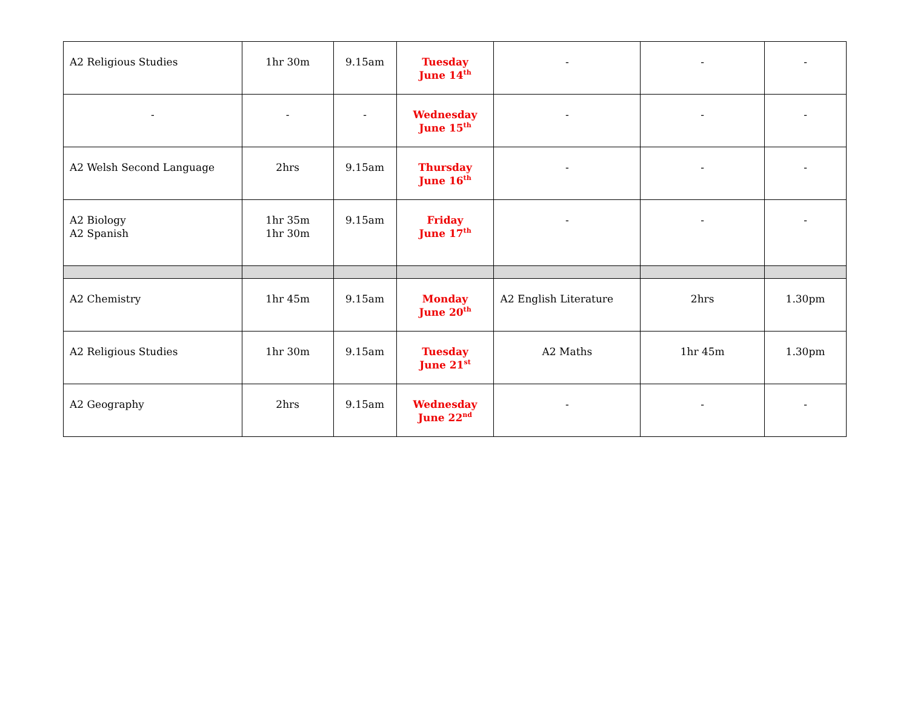| A2 Religious Studies | 1hr 30m | 9.15am | Tuesday June 14<sup>th</sup> | - | - | - |
| - | - | - | Wednesday June 15<sup>th</sup> | - | - | - |
| A2 Welsh Second Language | 2hrs | 9.15am | Thursday June 16<sup>th</sup> | - | - | - |
| A2 Biology A2 Spanish | 1hr 35m 1hr 30m | 9.15am | Friday June 17<sup>th</sup> | - | - | - |
| A2 Chemistry | 1hr 45m | 9.15am | Monday June 20<sup>th</sup> | A2 English Literature | 2hrs | 1.30pm |
| A2 Religious Studies | 1hr 30m | 9.15am | Tuesday June 21<sup>st</sup> | A2 Maths | 1hr 45m | 1.30pm |
| A2 Geography | 2hrs | 9.15am | Wednesday June 22<sup>nd</sup> | - | - | - |